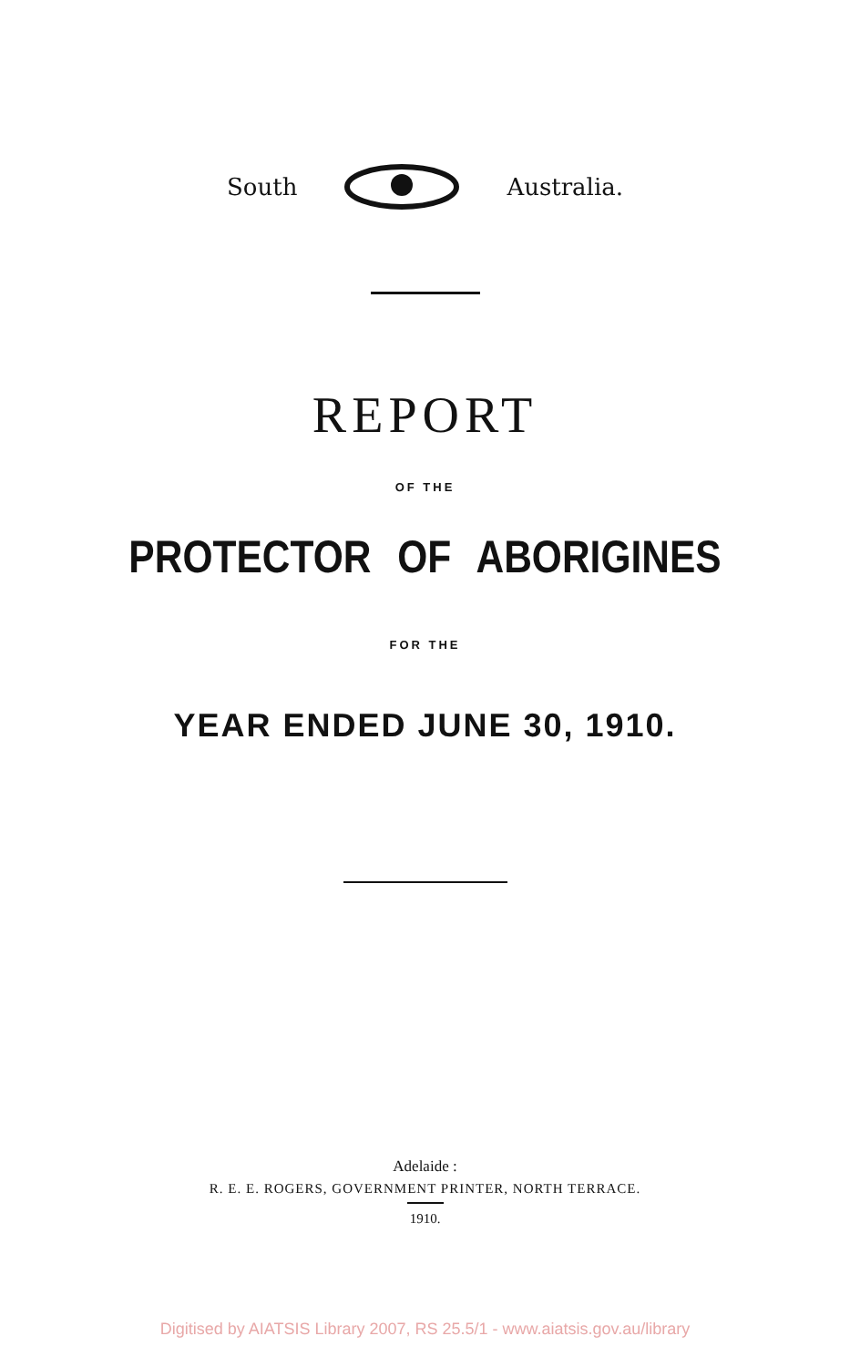South Australia.
REPORT
OF THE
PROTECTOR OF ABORIGINES
FOR THE
YEAR ENDED JUNE 30, 1910.
Adelaide :
R. E. E. ROGERS, GOVERNMENT PRINTER, NORTH TERRACE.
1910.
Digitised by AIATSIS Library 2007, RS 25.5/1 - www.aiatsis.gov.au/library